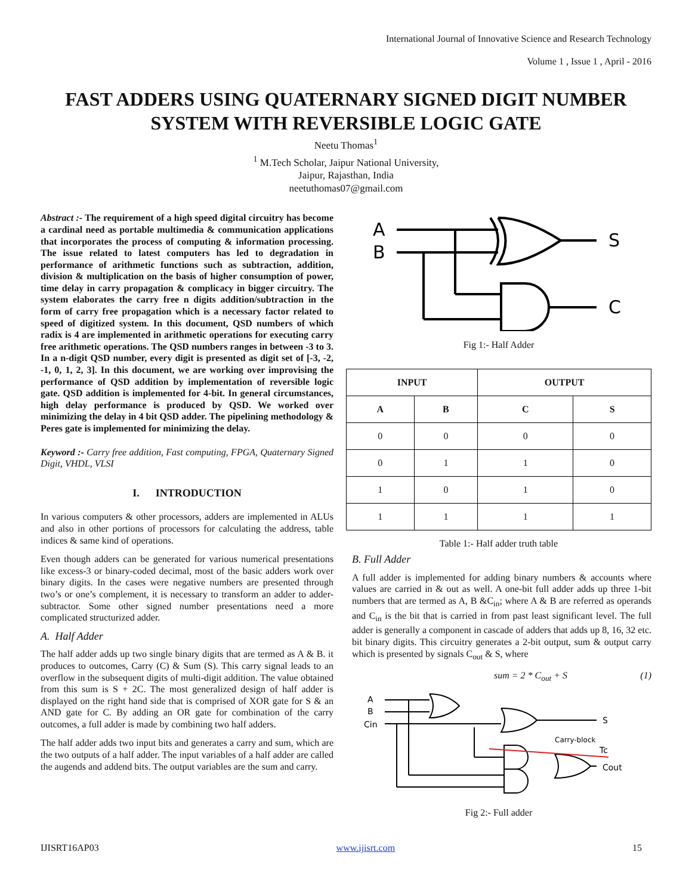International Journal of Innovative Science and Research Technology
Volume 1 , Issue 1 , April - 2016
FAST ADDERS USING QUATERNARY SIGNED DIGIT NUMBER SYSTEM WITH REVERSIBLE LOGIC GATE
Neetu Thomas<sup>1</sup>
<sup>1</sup> M.Tech Scholar, Jaipur National University,
Jaipur, Rajasthan, India
neetuthomas07@gmail.com
Abstract :- The requirement of a high speed digital circuitry has become a cardinal need as portable multimedia & communication applications that incorporates the process of computing & information processing. The issue related to latest computers has led to degradation in performance of arithmetic functions such as subtraction, addition, division & multiplication on the basis of higher consumption of power, time delay in carry propagation & complicacy in bigger circuitry. The system elaborates the carry free n digits addition/subtraction in the form of carry free propagation which is a necessary factor related to speed of digitized system. In this document, QSD numbers of which radix is 4 are implemented in arithmetic operations for executing carry free arithmetic operations. The QSD numbers ranges in between -3 to 3. In a n-digit QSD number, every digit is presented as digit set of [-3, -2, -1, 0, 1, 2, 3]. In this document, we are working over improvising the performance of QSD addition by implementation of reversible logic gate. QSD addition is implemented for 4-bit. In general circumstances, high delay performance is produced by QSD. We worked over minimizing the delay in 4 bit QSD adder. The pipelining methodology & Peres gate is implemented for minimizing the delay.
Keyword :- Carry free addition, Fast computing, FPGA, Quaternary Signed Digit, VHDL, VLSI
I. INTRODUCTION
In various computers & other processors, adders are implemented in ALUs and also in other portions of processors for calculating the address, table indices & same kind of operations.
Even though adders can be generated for various numerical presentations like excess-3 or binary-coded decimal, most of the basic adders work over binary digits. In the cases were negative numbers are presented through two’s or one’s complement, it is necessary to transform an adder to adder-subtractor. Some other signed number presentations need a more complicated structurized adder.
A. Half Adder
The half adder adds up two single binary digits that are termed as A & B. it produces to outcomes, Carry (C) & Sum (S). This carry signal leads to an overflow in the subsequent digits of multi-digit addition. The value obtained from this sum is S + 2C. The most generalized design of half adder is displayed on the right hand side that is comprised of XOR gate for S & an AND gate for C. By adding an OR gate for combination of the carry outcomes, a full adder is made by combining two half adders.
The half adder adds two input bits and generates a carry and sum, which are the two outputs of a half adder. The input variables of a half adder are called the augends and addend bits. The output variables are the sum and carry.
A
B
S
C
Fig 1:- Half Adder
| INPUT | | OUTPUT | |
| --- | --- | --- | --- |
| A | B | C | S |
| 0 | 0 | 0 | 0 |
| 0 | 1 | 1 | 0 |
| 1 | 0 | 1 | 0 |
| 1 | 1 | 1 | 1 |
Table 1:- Half adder truth table
B. Full Adder
A full adder is implemented for adding binary numbers & accounts where values are carried in & out as well. A one-bit full adder adds up three 1-bit numbers that are termed as A, B &C<sub>in</sub>; where A & B are referred as operands and C<sub>in</sub> is the bit that is carried in from past least significant level. The full adder is generally a component in cascade of adders that adds up 8, 16, 32 etc. bit binary digits. This circuitry generates a 2-bit output, sum & output carry which is presented by signals C<sub>out</sub> & S, where
sum = 2 * C<sub>out</sub> + S (1)
A
B
Cin
S
Cout
Carry-block
Tc
Fig 2:- Full adder
IJISRT16AP03 www.ijisrt.com 15